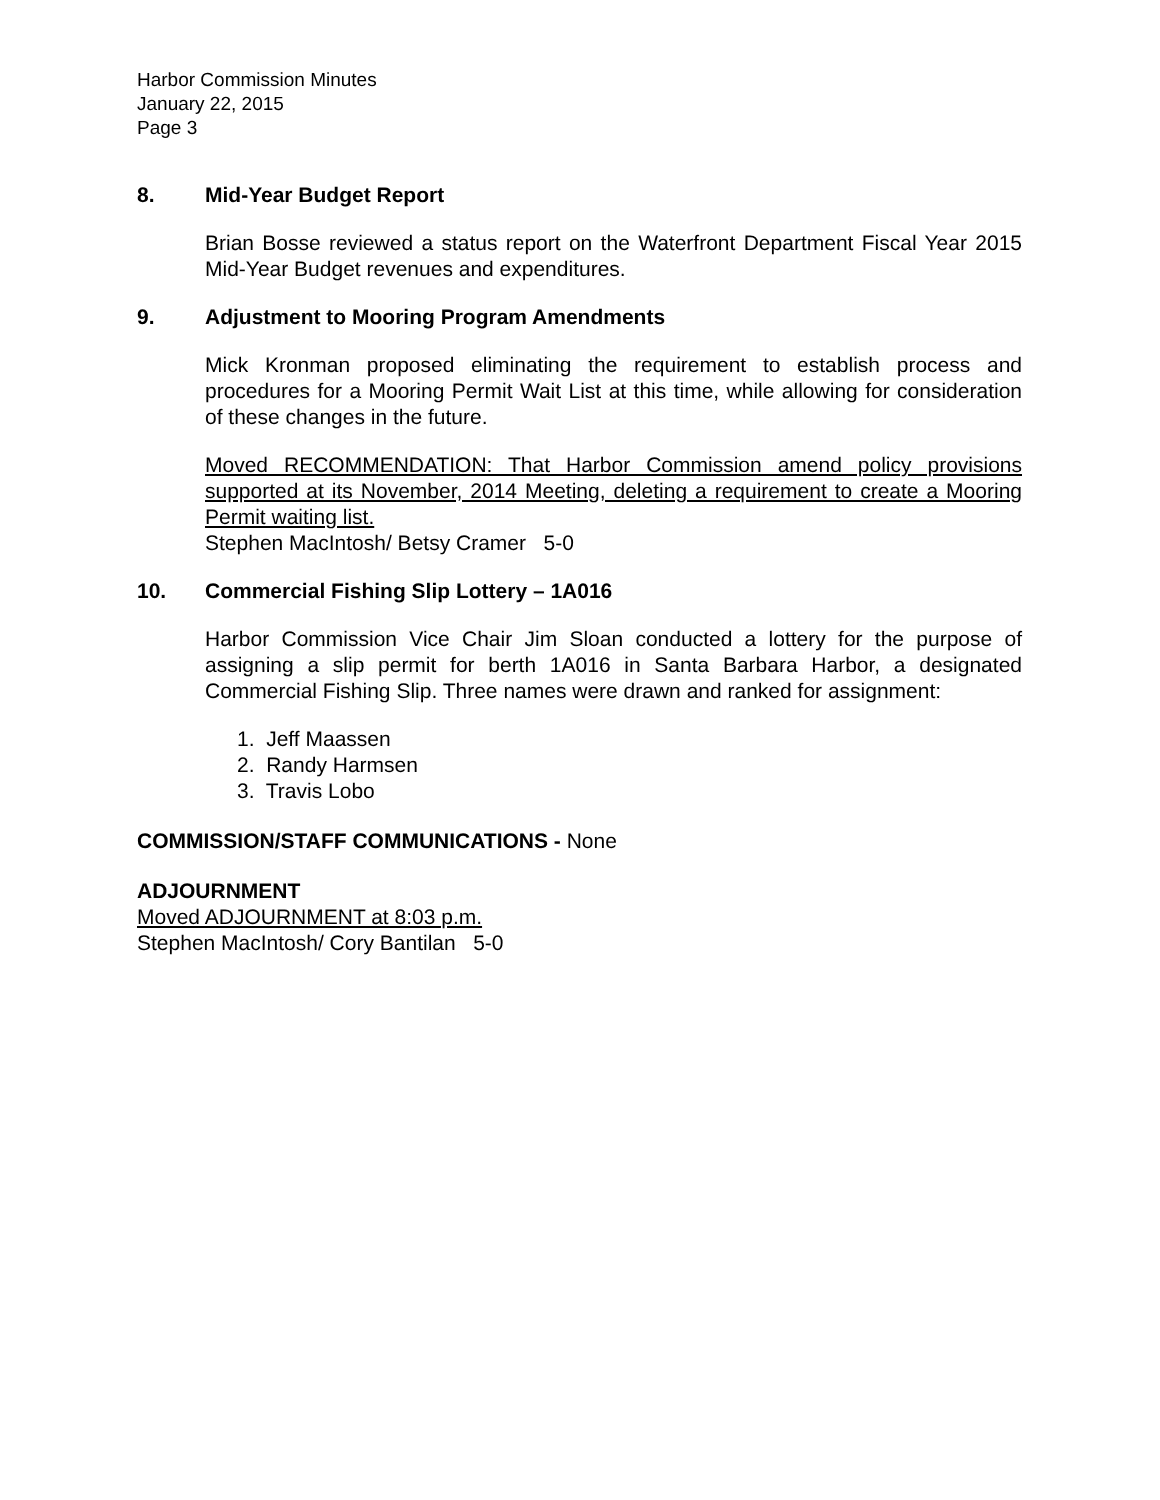Harbor Commission Minutes
January 22, 2015
Page 3
8. Mid-Year Budget Report
Brian Bosse reviewed a status report on the Waterfront Department Fiscal Year 2015 Mid-Year Budget revenues and expenditures.
9. Adjustment to Mooring Program Amendments
Mick Kronman proposed eliminating the requirement to establish process and procedures for a Mooring Permit Wait List at this time, while allowing for consideration of these changes in the future.
Moved RECOMMENDATION: That Harbor Commission amend policy provisions supported at its November, 2014 Meeting, deleting a requirement to create a Mooring Permit waiting list.
Stephen MacIntosh/ Betsy Cramer 5-0
10. Commercial Fishing Slip Lottery – 1A016
Harbor Commission Vice Chair Jim Sloan conducted a lottery for the purpose of assigning a slip permit for berth 1A016 in Santa Barbara Harbor, a designated Commercial Fishing Slip. Three names were drawn and ranked for assignment:
1. Jeff Maassen
2. Randy Harmsen
3. Travis Lobo
COMMISSION/STAFF COMMUNICATIONS - None
ADJOURNMENT
Moved ADJOURNMENT at 8:03 p.m.
Stephen MacIntosh/ Cory Bantilan 5-0